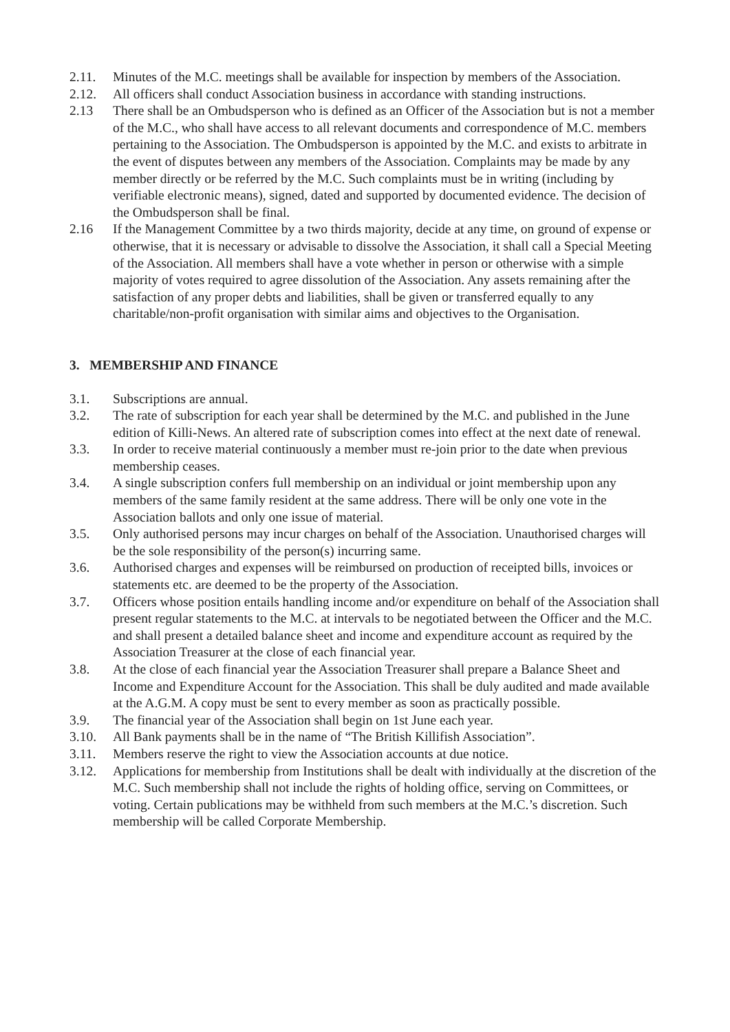2.11. Minutes of the M.C. meetings shall be available for inspection by members of the Association.
2.12. All officers shall conduct Association business in accordance with standing instructions.
2.13 There shall be an Ombudsperson who is defined as an Officer of the Association but is not a member of the M.C., who shall have access to all relevant documents and correspondence of M.C. members pertaining to the Association. The Ombudsperson is appointed by the M.C. and exists to arbitrate in the event of disputes between any members of the Association. Complaints may be made by any member directly or be referred by the M.C. Such complaints must be in writing (including by verifiable electronic means), signed, dated and supported by documented evidence. The decision of the Ombudsperson shall be final.
2.16 If the Management Committee by a two thirds majority, decide at any time, on ground of expense or otherwise, that it is necessary or advisable to dissolve the Association, it shall call a Special Meeting of the Association. All members shall have a vote whether in person or otherwise with a simple majority of votes required to agree dissolution of the Association. Any assets remaining after the satisfaction of any proper debts and liabilities, shall be given or transferred equally to any charitable/non-profit organisation with similar aims and objectives to the Organisation.
3. MEMBERSHIP AND FINANCE
3.1. Subscriptions are annual.
3.2. The rate of subscription for each year shall be determined by the M.C. and published in the June edition of Killi-News. An altered rate of subscription comes into effect at the next date of renewal.
3.3. In order to receive material continuously a member must re-join prior to the date when previous membership ceases.
3.4. A single subscription confers full membership on an individual or joint membership upon any members of the same family resident at the same address. There will be only one vote in the Association ballots and only one issue of material.
3.5. Only authorised persons may incur charges on behalf of the Association. Unauthorised charges will be the sole responsibility of the person(s) incurring same.
3.6. Authorised charges and expenses will be reimbursed on production of receipted bills, invoices or statements etc. are deemed to be the property of the Association.
3.7. Officers whose position entails handling income and/or expenditure on behalf of the Association shall present regular statements to the M.C. at intervals to be negotiated between the Officer and the M.C. and shall present a detailed balance sheet and income and expenditure account as required by the Association Treasurer at the close of each financial year.
3.8. At the close of each financial year the Association Treasurer shall prepare a Balance Sheet and Income and Expenditure Account for the Association. This shall be duly audited and made available at the A.G.M. A copy must be sent to every member as soon as practically possible.
3.9. The financial year of the Association shall begin on 1st June each year.
3.10. All Bank payments shall be in the name of “The British Killifish Association”.
3.11. Members reserve the right to view the Association accounts at due notice.
3.12. Applications for membership from Institutions shall be dealt with individually at the discretion of the M.C. Such membership shall not include the rights of holding office, serving on Committees, or voting. Certain publications may be withheld from such members at the M.C.’s discretion. Such membership will be called Corporate Membership.